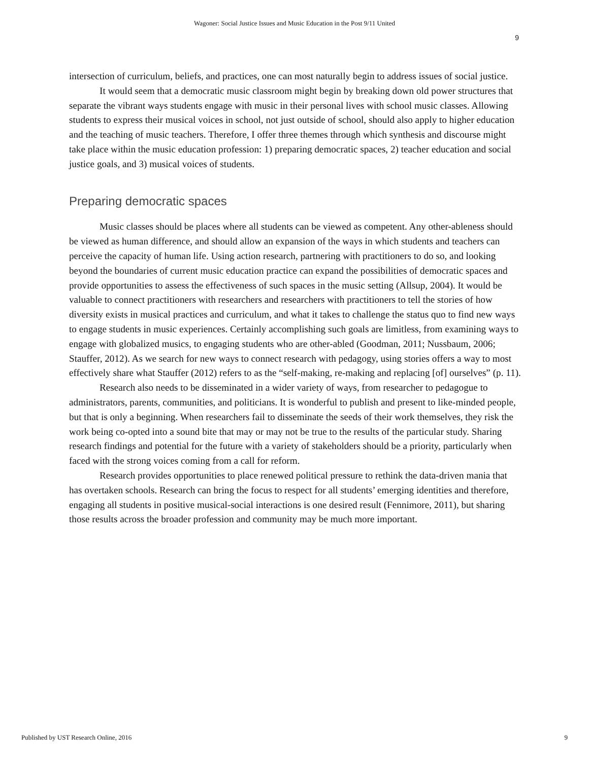Wagoner: Social Justice Issues and Music Education in the Post 9/11 United
9
intersection of curriculum, beliefs, and practices, one can most naturally begin to address issues of social justice.
It would seem that a democratic music classroom might begin by breaking down old power structures that separate the vibrant ways students engage with music in their personal lives with school music classes. Allowing students to express their musical voices in school, not just outside of school, should also apply to higher education and the teaching of music teachers. Therefore, I offer three themes through which synthesis and discourse might take place within the music education profession: 1) preparing democratic spaces, 2) teacher education and social justice goals, and 3) musical voices of students.
Preparing democratic spaces
Music classes should be places where all students can be viewed as competent. Any other-ableness should be viewed as human difference, and should allow an expansion of the ways in which students and teachers can perceive the capacity of human life. Using action research, partnering with practitioners to do so, and looking beyond the boundaries of current music education practice can expand the possibilities of democratic spaces and provide opportunities to assess the effectiveness of such spaces in the music setting (Allsup, 2004). It would be valuable to connect practitioners with researchers and researchers with practitioners to tell the stories of how diversity exists in musical practices and curriculum, and what it takes to challenge the status quo to find new ways to engage students in music experiences. Certainly accomplishing such goals are limitless, from examining ways to engage with globalized musics, to engaging students who are other-abled (Goodman, 2011; Nussbaum, 2006; Stauffer, 2012). As we search for new ways to connect research with pedagogy, using stories offers a way to most effectively share what Stauffer (2012) refers to as the “self-making, re-making and replacing [of] ourselves” (p. 11).
Research also needs to be disseminated in a wider variety of ways, from researcher to pedagogue to administrators, parents, communities, and politicians. It is wonderful to publish and present to like-minded people, but that is only a beginning. When researchers fail to disseminate the seeds of their work themselves, they risk the work being co-opted into a sound bite that may or may not be true to the results of the particular study. Sharing research findings and potential for the future with a variety of stakeholders should be a priority, particularly when faced with the strong voices coming from a call for reform.
Research provides opportunities to place renewed political pressure to rethink the data-driven mania that has overtaken schools. Research can bring the focus to respect for all students’ emerging identities and therefore, engaging all students in positive musical-social interactions is one desired result (Fennimore, 2011), but sharing those results across the broader profession and community may be much more important.
Published by UST Research Online, 2016 9